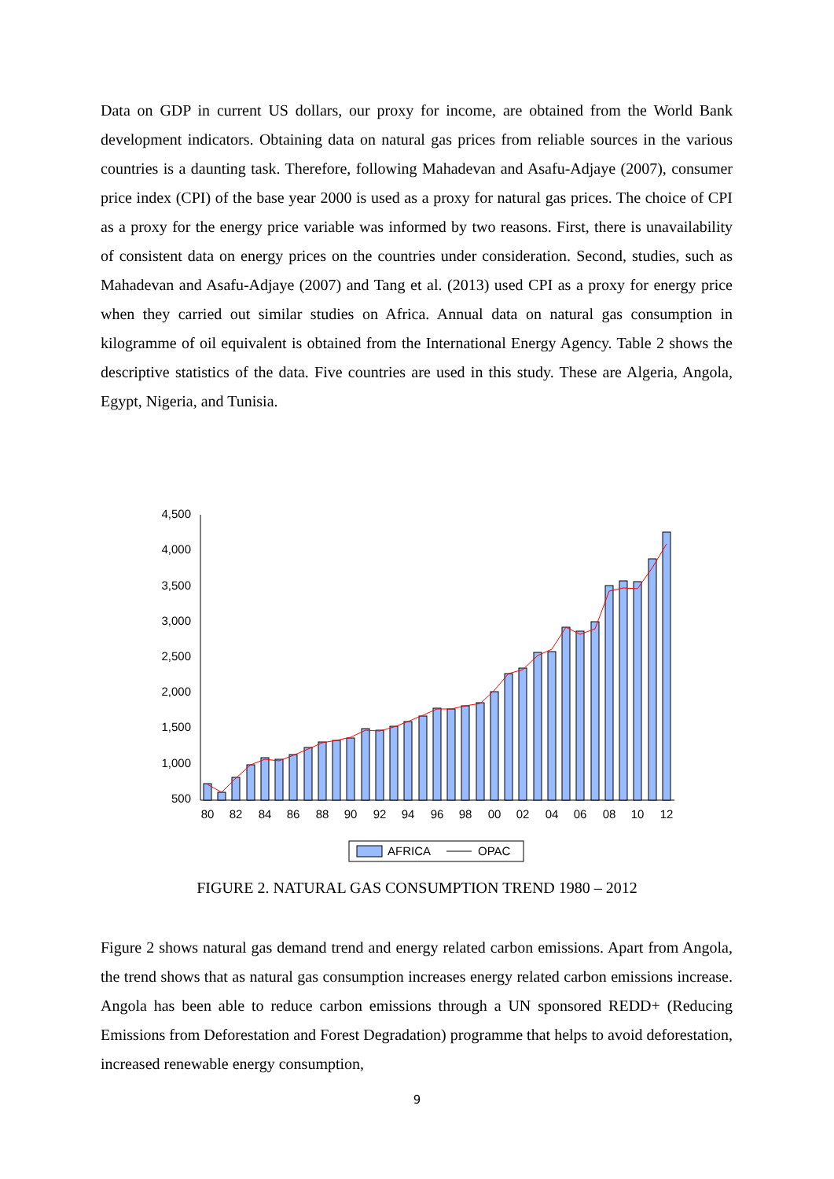Data on GDP in current US dollars, our proxy for income, are obtained from the World Bank development indicators. Obtaining data on natural gas prices from reliable sources in the various countries is a daunting task. Therefore, following Mahadevan and Asafu-Adjaye (2007), consumer price index (CPI) of the base year 2000 is used as a proxy for natural gas prices. The choice of CPI as a proxy for the energy price variable was informed by two reasons. First, there is unavailability of consistent data on energy prices on the countries under consideration. Second, studies, such as Mahadevan and Asafu-Adjaye (2007) and Tang et al. (2013) used CPI as a proxy for energy price when they carried out similar studies on Africa. Annual data on natural gas consumption in kilogramme of oil equivalent is obtained from the International Energy Agency. Table 2 shows the descriptive statistics of the data. Five countries are used in this study. These are Algeria, Angola, Egypt, Nigeria, and Tunisia.
4,500
4,000
3,500
3,000
2,500
2,000
1,500
1,000
500
80
82
84
86
88
90
92
94
96
98
00
02
04
06
08
10
12
AFRICA
OPAC
FIGURE 2. NATURAL GAS CONSUMPTION TREND 1980 – 2012
Figure 2 shows natural gas demand trend and energy related carbon emissions. Apart from Angola, the trend shows that as natural gas consumption increases energy related carbon emissions increase. Angola has been able to reduce carbon emissions through a UN sponsored REDD+ (Reducing Emissions from Deforestation and Forest Degradation) programme that helps to avoid deforestation, increased renewable energy consumption,
9